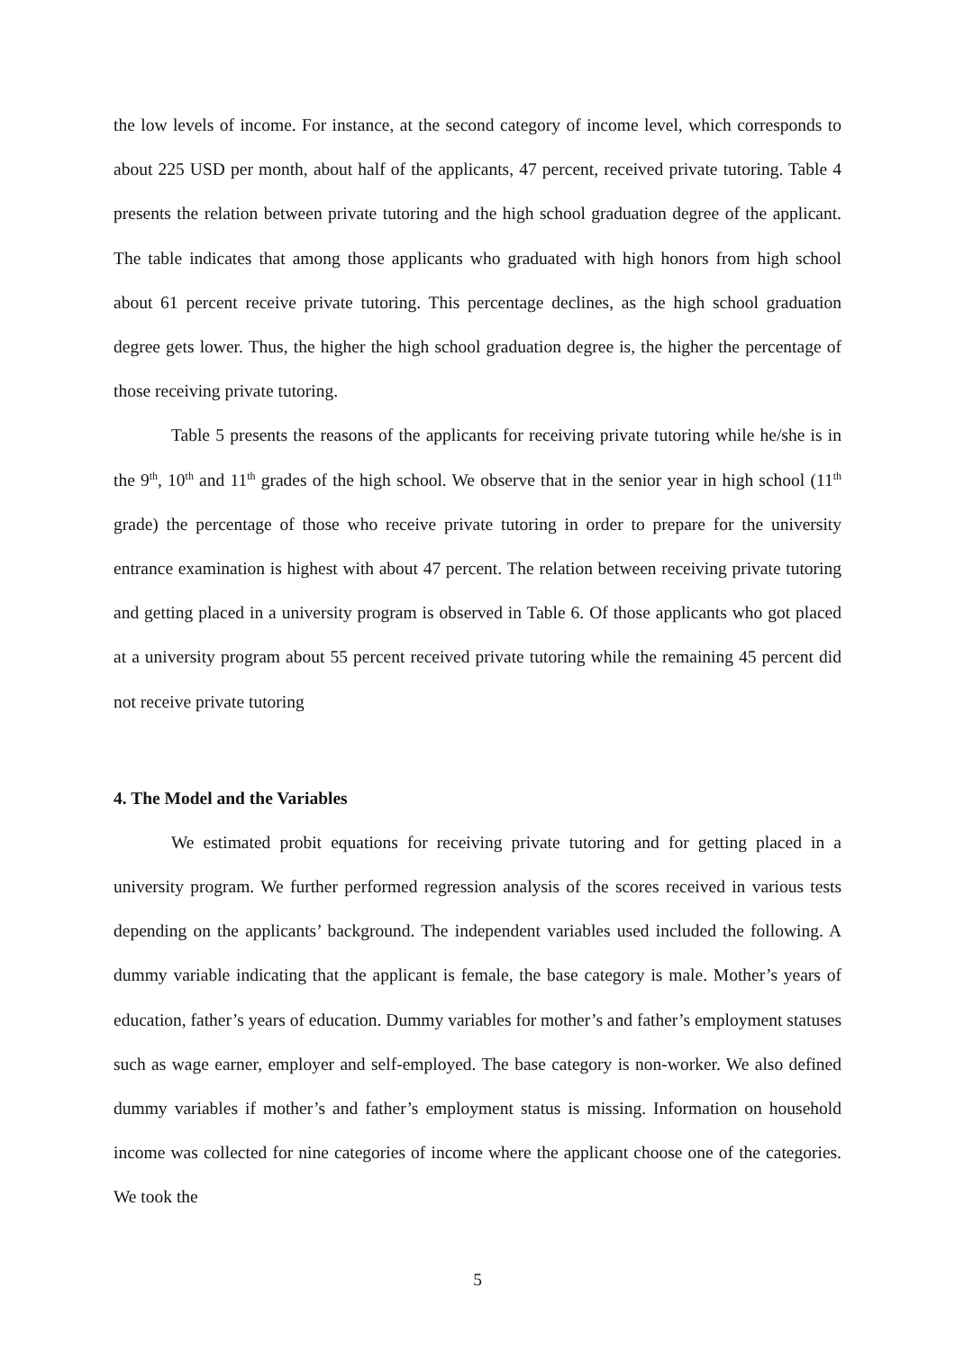the low levels of income. For instance, at the second category of income level, which corresponds to about 225 USD per month, about half of the applicants, 47 percent, received private tutoring. Table 4 presents the relation between private tutoring and the high school graduation degree of the applicant. The table indicates that among those applicants who graduated with high honors from high school about 61 percent receive private tutoring. This percentage declines, as the high school graduation degree gets lower. Thus, the higher the high school graduation degree is, the higher the percentage of those receiving private tutoring.
Table 5 presents the reasons of the applicants for receiving private tutoring while he/she is in the 9<sup>th</sup>, 10<sup>th</sup> and 11<sup>th</sup> grades of the high school. We observe that in the senior year in high school (11<sup>th</sup> grade) the percentage of those who receive private tutoring in order to prepare for the university entrance examination is highest with about 47 percent. The relation between receiving private tutoring and getting placed in a university program is observed in Table 6. Of those applicants who got placed at a university program about 55 percent received private tutoring while the remaining 45 percent did not receive private tutoring
4. The Model and the Variables
We estimated probit equations for receiving private tutoring and for getting placed in a university program. We further performed regression analysis of the scores received in various tests depending on the applicants’ background. The independent variables used included the following. A dummy variable indicating that the applicant is female, the base category is male. Mother’s years of education, father’s years of education. Dummy variables for mother’s and father’s employment statuses such as wage earner, employer and self-employed. The base category is non-worker. We also defined dummy variables if mother’s and father’s employment status is missing. Information on household income was collected for nine categories of income where the applicant choose one of the categories. We took the
5